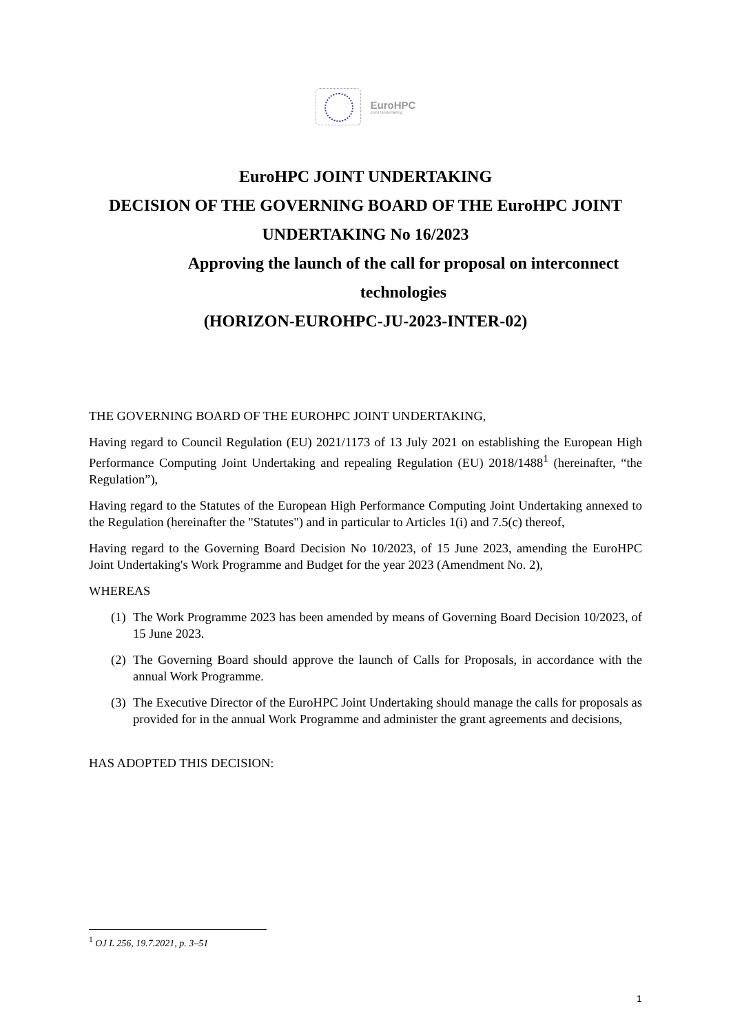EuroHPC
Joint Undertaking
EuroHPC JOINT UNDERTAKING
DECISION OF THE GOVERNING BOARD OF THE EuroHPC JOINT UNDERTAKING No 16/2023
Approving the launch of the call for proposal on interconnect technologies
(HORIZON-EUROHPC-JU-2023-INTER-02)
THE GOVERNING BOARD OF THE EUROHPC JOINT UNDERTAKING,
Having regard to Council Regulation (EU) 2021/1173 of 13 July 2021 on establishing the European High Performance Computing Joint Undertaking and repealing Regulation (EU) 2018/1488<sup>1</sup> (hereinafter, “the Regulation”),
Having regard to the Statutes of the European High Performance Computing Joint Undertaking annexed to the Regulation (hereinafter the "Statutes") and in particular to Articles 1(i) and 7.5(c) thereof,
Having regard to the Governing Board Decision No 10/2023, of 15 June 2023, amending the EuroHPC Joint Undertaking's Work Programme and Budget for the year 2023 (Amendment No. 2),
WHEREAS
(1) The Work Programme 2023 has been amended by means of Governing Board Decision 10/2023, of 15 June 2023.
(2) The Governing Board should approve the launch of Calls for Proposals, in accordance with the annual Work Programme.
(3) The Executive Director of the EuroHPC Joint Undertaking should manage the calls for proposals as provided for in the annual Work Programme and administer the grant agreements and decisions,
HAS ADOPTED THIS DECISION:
<sup>1</sup> OJ L 256, 19.7.2021, p. 3–51
1